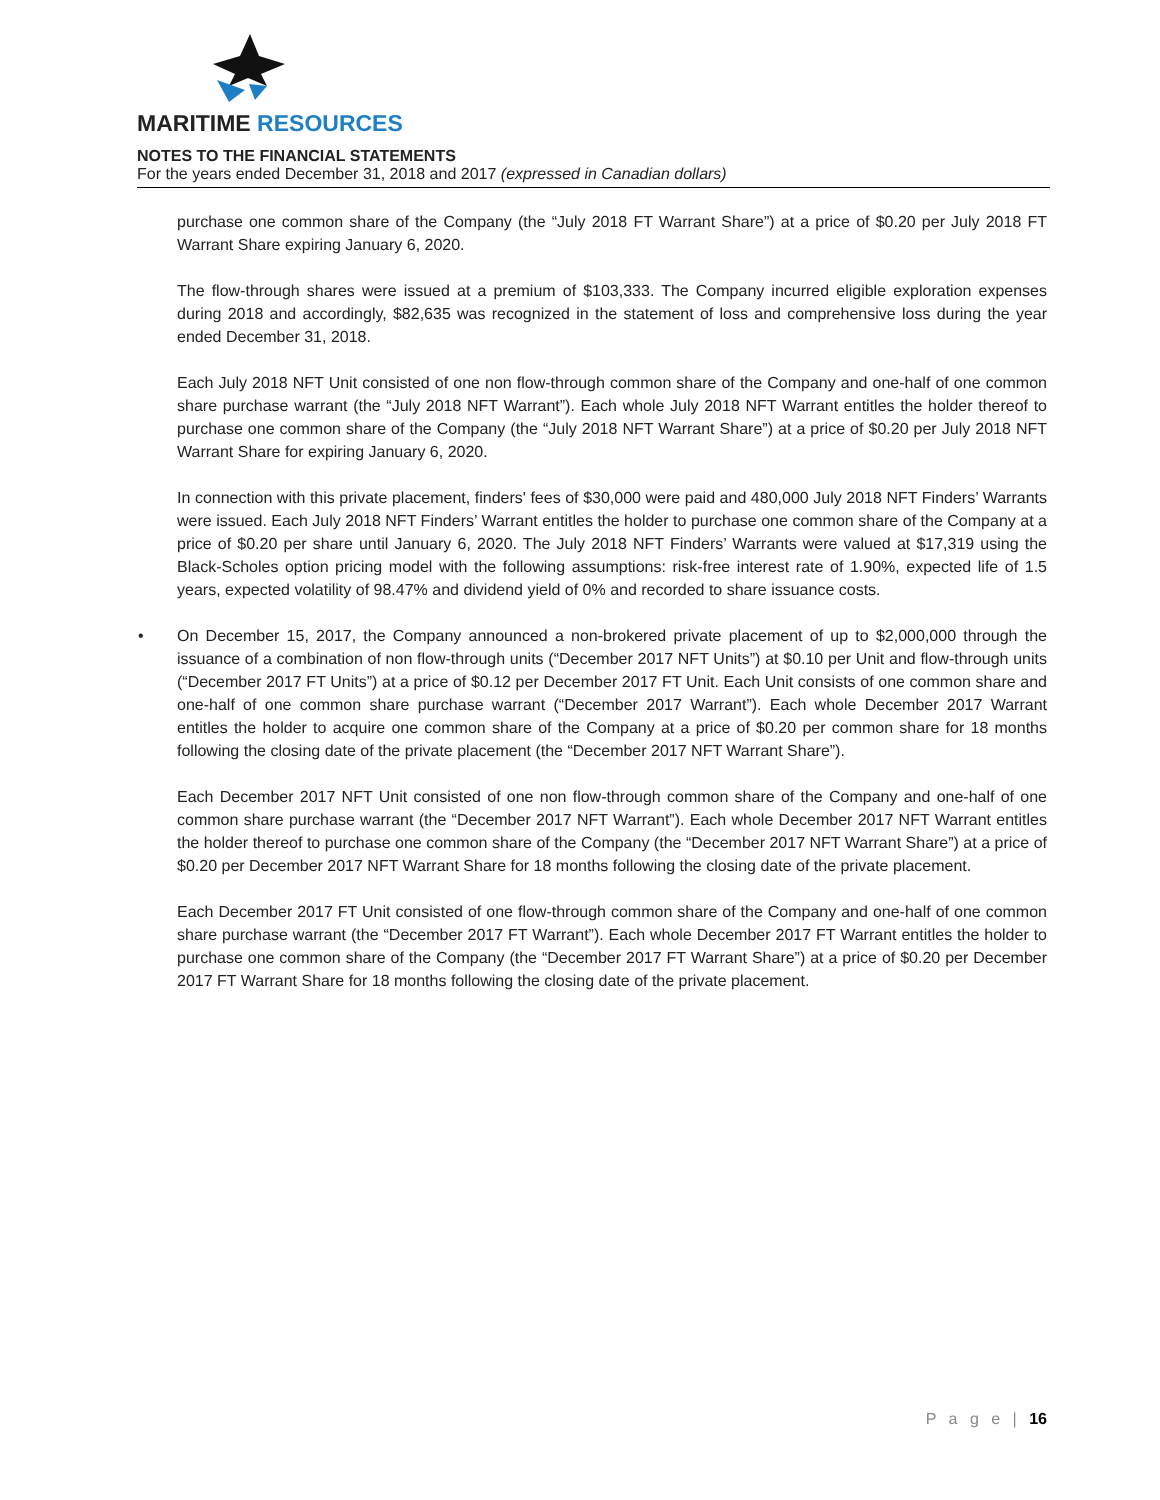MARITIME RESOURCES
NOTES TO THE FINANCIAL STATEMENTS
For the years ended December 31, 2018 and 2017 (expressed in Canadian dollars)
purchase one common share of the Company (the “July 2018 FT Warrant Share”) at a price of $0.20 per July 2018 FT Warrant Share expiring January 6, 2020.
The flow-through shares were issued at a premium of $103,333. The Company incurred eligible exploration expenses during 2018 and accordingly, $82,635 was recognized in the statement of loss and comprehensive loss during the year ended December 31, 2018.
Each July 2018 NFT Unit consisted of one non flow-through common share of the Company and one-half of one common share purchase warrant (the “July 2018 NFT Warrant”). Each whole July 2018 NFT Warrant entitles the holder thereof to purchase one common share of the Company (the “July 2018 NFT Warrant Share”) at a price of $0.20 per July 2018 NFT Warrant Share for expiring January 6, 2020.
In connection with this private placement, finders' fees of $30,000 were paid and 480,000 July 2018 NFT Finders’ Warrants were issued. Each July 2018 NFT Finders’ Warrant entitles the holder to purchase one common share of the Company at a price of $0.20 per share until January 6, 2020. The July 2018 NFT Finders’ Warrants were valued at $17,319 using the Black-Scholes option pricing model with the following assumptions: risk-free interest rate of 1.90%, expected life of 1.5 years, expected volatility of 98.47% and dividend yield of 0% and recorded to share issuance costs.
• On December 15, 2017, the Company announced a non-brokered private placement of up to $2,000,000 through the issuance of a combination of non flow-through units (“December 2017 NFT Units”) at $0.10 per Unit and flow-through units (“December 2017 FT Units”) at a price of $0.12 per December 2017 FT Unit. Each Unit consists of one common share and one-half of one common share purchase warrant (“December 2017 Warrant”). Each whole December 2017 Warrant entitles the holder to acquire one common share of the Company at a price of $0.20 per common share for 18 months following the closing date of the private placement (the “December 2017 NFT Warrant Share”).
Each December 2017 NFT Unit consisted of one non flow-through common share of the Company and one-half of one common share purchase warrant (the “December 2017 NFT Warrant”). Each whole December 2017 NFT Warrant entitles the holder thereof to purchase one common share of the Company (the “December 2017 NFT Warrant Share”) at a price of $0.20 per December 2017 NFT Warrant Share for 18 months following the closing date of the private placement.
Each December 2017 FT Unit consisted of one flow-through common share of the Company and one-half of one common share purchase warrant (the “December 2017 FT Warrant”). Each whole December 2017 FT Warrant entitles the holder to purchase one common share of the Company (the “December 2017 FT Warrant Share”) at a price of $0.20 per December 2017 FT Warrant Share for 18 months following the closing date of the private placement.
P a g e | 16